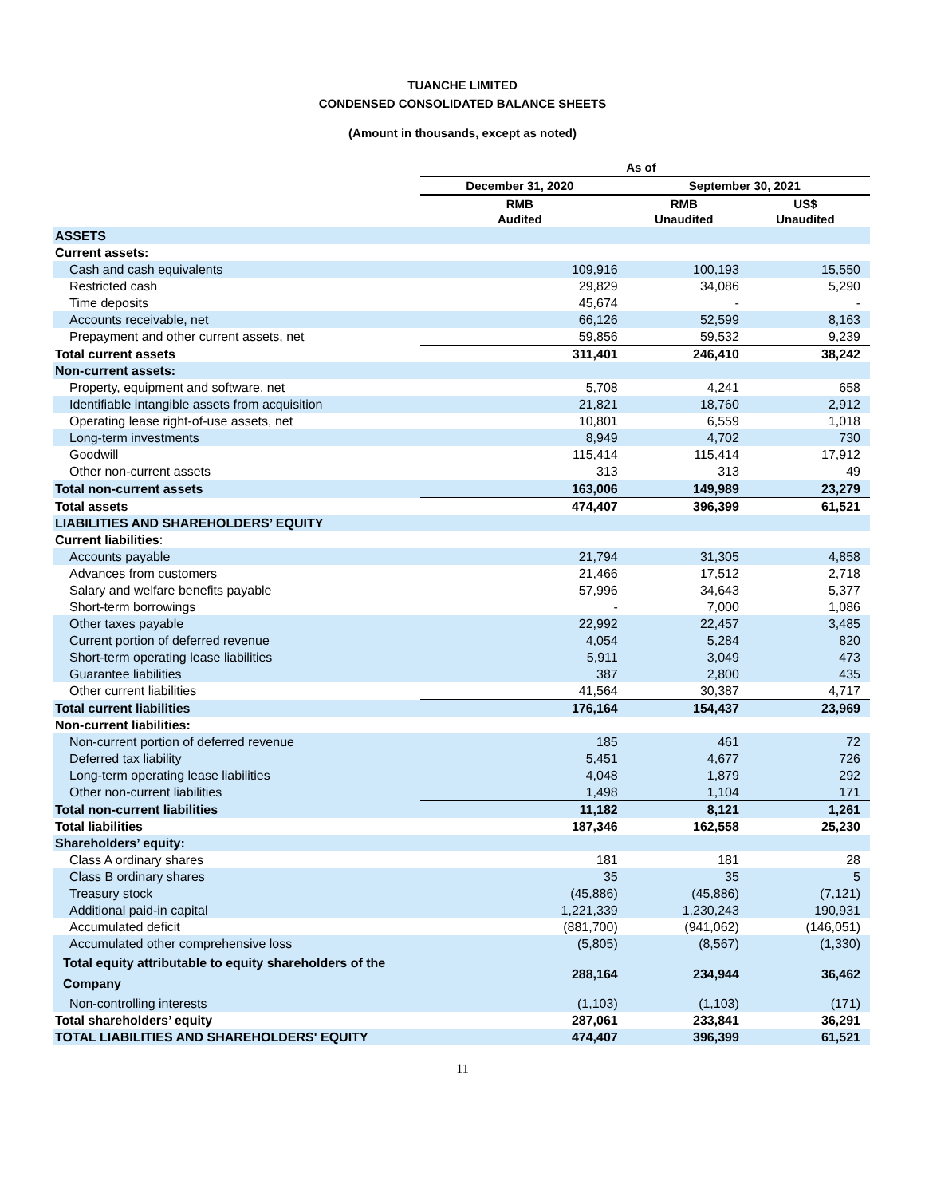TUANCHE LIMITED
CONDENSED CONSOLIDATED BALANCE SHEETS
(Amount in thousands, except as noted)
| | As of | | |
| --- | --- | --- | --- |
| | December 31, 2020 | September 30, 2021 | |
| | RMB Audited | RMB Unaudited | US$ Unaudited |
| ASSETS | | | |
| Current assets: | | | |
| Cash and cash equivalents | 109,916 | 100,193 | 15,550 |
| Restricted cash | 29,829 | 34,086 | 5,290 |
| Time deposits | 45,674 | - | - |
| Accounts receivable, net | 66,126 | 52,599 | 8,163 |
| Prepayment and other current assets, net | 59,856 | 59,532 | 9,239 |
| Total current assets | 311,401 | 246,410 | 38,242 |
| Non-current assets: | | | |
| Property, equipment and software, net | 5,708 | 4,241 | 658 |
| Identifiable intangible assets from acquisition | 21,821 | 18,760 | 2,912 |
| Operating lease right-of-use assets, net | 10,801 | 6,559 | 1,018 |
| Long-term investments | 8,949 | 4,702 | 730 |
| Goodwill | 115,414 | 115,414 | 17,912 |
| Other non-current assets | 313 | 313 | 49 |
| Total non-current assets | 163,006 | 149,989 | 23,279 |
| Total assets | 474,407 | 396,399 | 61,521 |
| LIABILITIES AND SHAREHOLDERS’ EQUITY | | | |
| Current liabilities : | | | |
| Accounts payable | 21,794 | 31,305 | 4,858 |
| Advances from customers | 21,466 | 17,512 | 2,718 |
| Salary and welfare benefits payable | 57,996 | 34,643 | 5,377 |
| Short-term borrowings | - | 7,000 | 1,086 |
| Other taxes payable | 22,992 | 22,457 | 3,485 |
| Current portion of deferred revenue | 4,054 | 5,284 | 820 |
| Short-term operating lease liabilities | 5,911 | 3,049 | 473 |
| Guarantee liabilities | 387 | 2,800 | 435 |
| Other current liabilities | 41,564 | 30,387 | 4,717 |
| Total current liabilities | 176,164 | 154,437 | 23,969 |
| Non-current liabilities: | | | |
| Non-current portion of deferred revenue | 185 | 461 | 72 |
| Deferred tax liability | 5,451 | 4,677 | 726 |
| Long-term operating lease liabilities | 4,048 | 1,879 | 292 |
| Other non-current liabilities | 1,498 | 1,104 | 171 |
| Total non-current liabilities | 11,182 | 8,121 | 1,261 |
| Total liabilities | 187,346 | 162,558 | 25,230 |
| Shareholders’ equity: | | | |
| Class A ordinary shares | 181 | 181 | 28 |
| Class B ordinary shares | 35 | 35 | 5 |
| Treasury stock | (45,886) | (45,886) | (7,121) |
| Additional paid-in capital | 1,221,339 | 1,230,243 | 190,931 |
| Accumulated deficit | (881,700) | (941,062) | (146,051) |
| Accumulated other comprehensive loss | (5,805) | (8,567) | (1,330) |
| Total equity attributable to equity shareholders of the Company | 288,164 | 234,944 | 36,462 |
| Non-controlling interests | (1,103) | (1,103) | (171) |
| Total shareholders’ equity | 287,061 | 233,841 | 36,291 |
| TOTAL LIABILITIES AND SHAREHOLDERS' EQUITY | 474,407 | 396,399 | 61,521 |
11